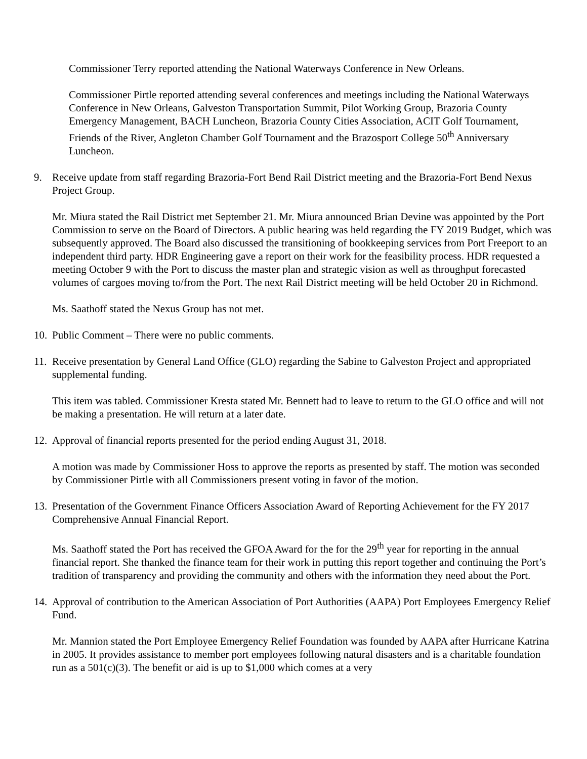Commissioner Terry reported attending the National Waterways Conference in New Orleans.
Commissioner Pirtle reported attending several conferences and meetings including the National Waterways Conference in New Orleans, Galveston Transportation Summit, Pilot Working Group, Brazoria County Emergency Management, BACH Luncheon, Brazoria County Cities Association, ACIT Golf Tournament, Friends of the River, Angleton Chamber Golf Tournament and the Brazosport College 50<sup>th</sup> Anniversary Luncheon.
9. Receive update from staff regarding Brazoria-Fort Bend Rail District meeting and the Brazoria-Fort Bend Nexus Project Group.
Mr. Miura stated the Rail District met September 21. Mr. Miura announced Brian Devine was appointed by the Port Commission to serve on the Board of Directors. A public hearing was held regarding the FY 2019 Budget, which was subsequently approved. The Board also discussed the transitioning of bookkeeping services from Port Freeport to an independent third party. HDR Engineering gave a report on their work for the feasibility process. HDR requested a meeting October 9 with the Port to discuss the master plan and strategic vision as well as throughput forecasted volumes of cargoes moving to/from the Port. The next Rail District meeting will be held October 20 in Richmond.
Ms. Saathoff stated the Nexus Group has not met.
10.
Public Comment – There were no public comments.
11.
Receive presentation by General Land Office (GLO) regarding the Sabine to Galveston Project and appropriated supplemental funding.
This item was tabled. Commissioner Kresta stated Mr. Bennett had to leave to return to the GLO office and will not be making a presentation. He will return at a later date.
12.
Approval of financial reports presented for the period ending August 31, 2018.
A motion was made by Commissioner Hoss to approve the reports as presented by staff. The motion was seconded by Commissioner Pirtle with all Commissioners present voting in favor of the motion.
13.
Presentation of the Government Finance Officers Association Award of Reporting Achievement for the FY 2017 Comprehensive Annual Financial Report.
Ms. Saathoff stated the Port has received the GFOA Award for the for the 29<sup>th</sup> year for reporting in the annual financial report. She thanked the finance team for their work in putting this report together and continuing the Port’s tradition of transparency and providing the community and others with the information they need about the Port.
14.
Approval of contribution to the American Association of Port Authorities (AAPA) Port Employees Emergency Relief Fund.
Mr. Mannion stated the Port Employee Emergency Relief Foundation was founded by AAPA after Hurricane Katrina in 2005. It provides assistance to member port employees following natural disasters and is a charitable foundation run as a 501(c)(3). The benefit or aid is up to $1,000 which comes at a very